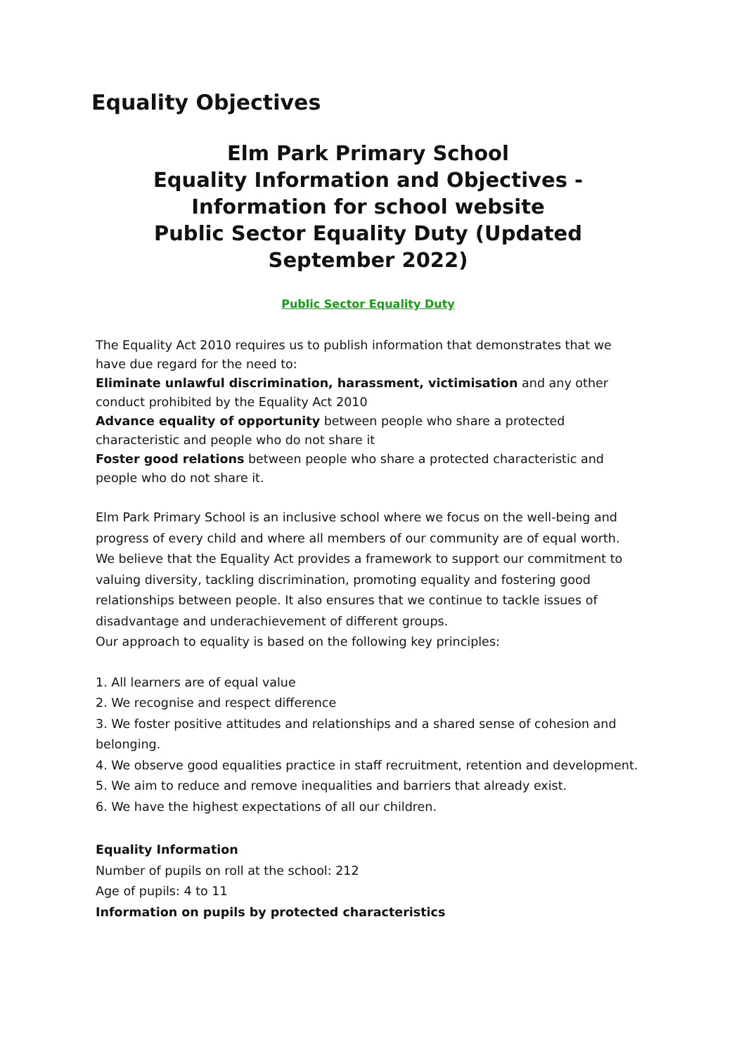Equality Objectives
Elm Park Primary School
Equality Information and Objectives - Information for school website
Public Sector Equality Duty (Updated September 2022)
Public Sector Equality Duty
The Equality Act 2010 requires us to publish information that demonstrates that we have due regard for the need to:
Eliminate unlawful discrimination, harassment, victimisation and any other conduct prohibited by the Equality Act 2010
Advance equality of opportunity between people who share a protected characteristic and people who do not share it
Foster good relations between people who share a protected characteristic and people who do not share it.
Elm Park Primary School is an inclusive school where we focus on the well-being and progress of every child and where all members of our community are of equal worth. We believe that the Equality Act provides a framework to support our commitment to valuing diversity, tackling discrimination, promoting equality and fostering good relationships between people. It also ensures that we continue to tackle issues of disadvantage and underachievement of different groups.
Our approach to equality is based on the following key principles:
1. All learners are of equal value
2. We recognise and respect difference
3. We foster positive attitudes and relationships and a shared sense of cohesion and belonging.
4. We observe good equalities practice in staff recruitment, retention and development.
5. We aim to reduce and remove inequalities and barriers that already exist.
6. We have the highest expectations of all our children.
Equality Information
Number of pupils on roll at the school: 212
Age of pupils: 4 to 11
Information on pupils by protected characteristics